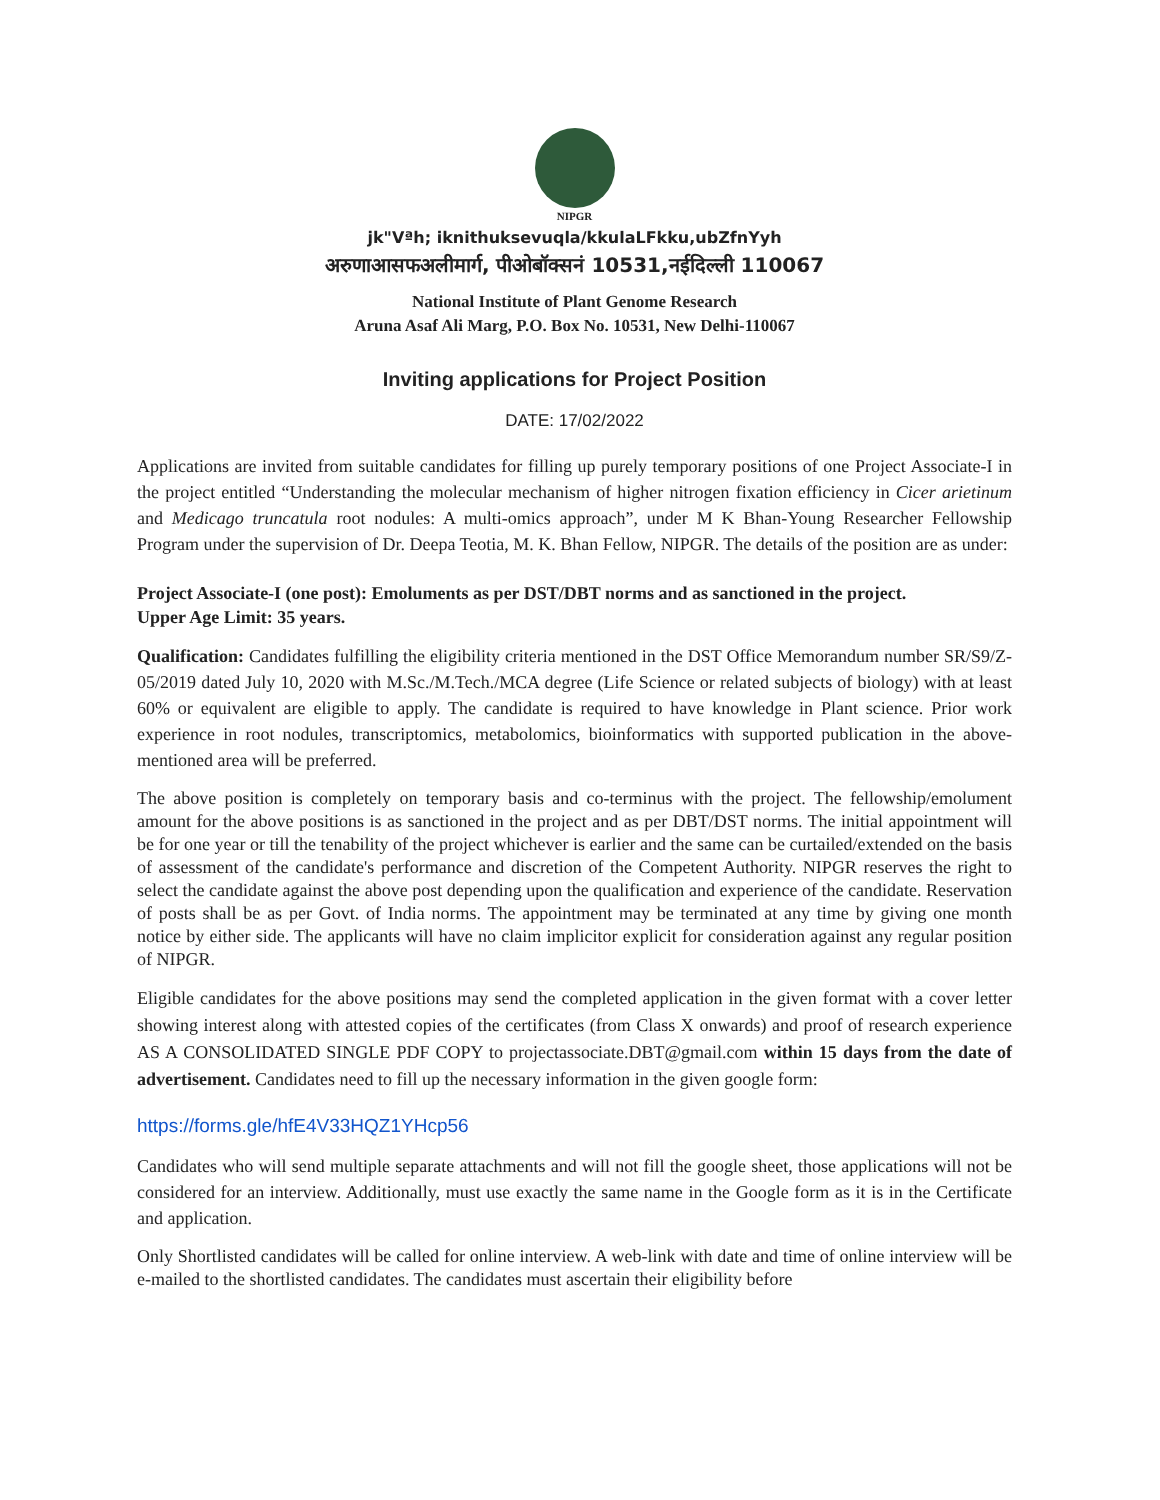NIPGR
jk"Vªh; iknithuksevuqla/kkulaLFkku,ubZfnYyh
अरुणाआसफअलीमार्ग, पीओबॉक्सनं 10531,नईदिल्ली 110067
National Institute of Plant Genome Research
Aruna Asaf Ali Marg, P.O. Box No. 10531, New Delhi-110067
Inviting applications for Project Position
DATE: 17/02/2022
Applications are invited from suitable candidates for filling up purely temporary positions of one Project Associate-I in the project entitled “Understanding the molecular mechanism of higher nitrogen fixation efficiency in Cicer arietinum and Medicago truncatula root nodules: A multi-omics approach”, under M K Bhan-Young Researcher Fellowship Program under the supervision of Dr. Deepa Teotia, M. K. Bhan Fellow, NIPGR. The details of the position are as under:
Project Associate-I (one post): Emoluments as per DST/DBT norms and as sanctioned in the project.
Upper Age Limit: 35 years.
Qualification: Candidates fulfilling the eligibility criteria mentioned in the DST Office Memorandum number SR/S9/Z-05/2019 dated July 10, 2020 with M.Sc./M.Tech./MCA degree (Life Science or related subjects of biology) with at least 60% or equivalent are eligible to apply. The candidate is required to have knowledge in Plant science. Prior work experience in root nodules, transcriptomics, metabolomics, bioinformatics with supported publication in the above-mentioned area will be preferred.
The above position is completely on temporary basis and co-terminus with the project. The fellowship/emolument amount for the above positions is as sanctioned in the project and as per DBT/DST norms. The initial appointment will be for one year or till the tenability of the project whichever is earlier and the same can be curtailed/extended on the basis of assessment of the candidate's performance and discretion of the Competent Authority. NIPGR reserves the right to select the candidate against the above post depending upon the qualification and experience of the candidate. Reservation of posts shall be as per Govt. of India norms. The appointment may be terminated at any time by giving one month notice by either side. The applicants will have no claim implicitor explicit for consideration against any regular position of NIPGR.
Eligible candidates for the above positions may send the completed application in the given format with a cover letter showing interest along with attested copies of the certificates (from Class X onwards) and proof of research experience AS A CONSOLIDATED SINGLE PDF COPY to projectassociate.DBT@gmail.com within 15 days from the date of advertisement. Candidates need to fill up the necessary information in the given google form:
https://forms.gle/hfE4V33HQZ1YHcp56
Candidates who will send multiple separate attachments and will not fill the google sheet, those applications will not be considered for an interview. Additionally, must use exactly the same name in the Google form as it is in the Certificate and application.
Only Shortlisted candidates will be called for online interview. A web-link with date and time of online interview will be e-mailed to the shortlisted candidates. The candidates must ascertain their eligibility before